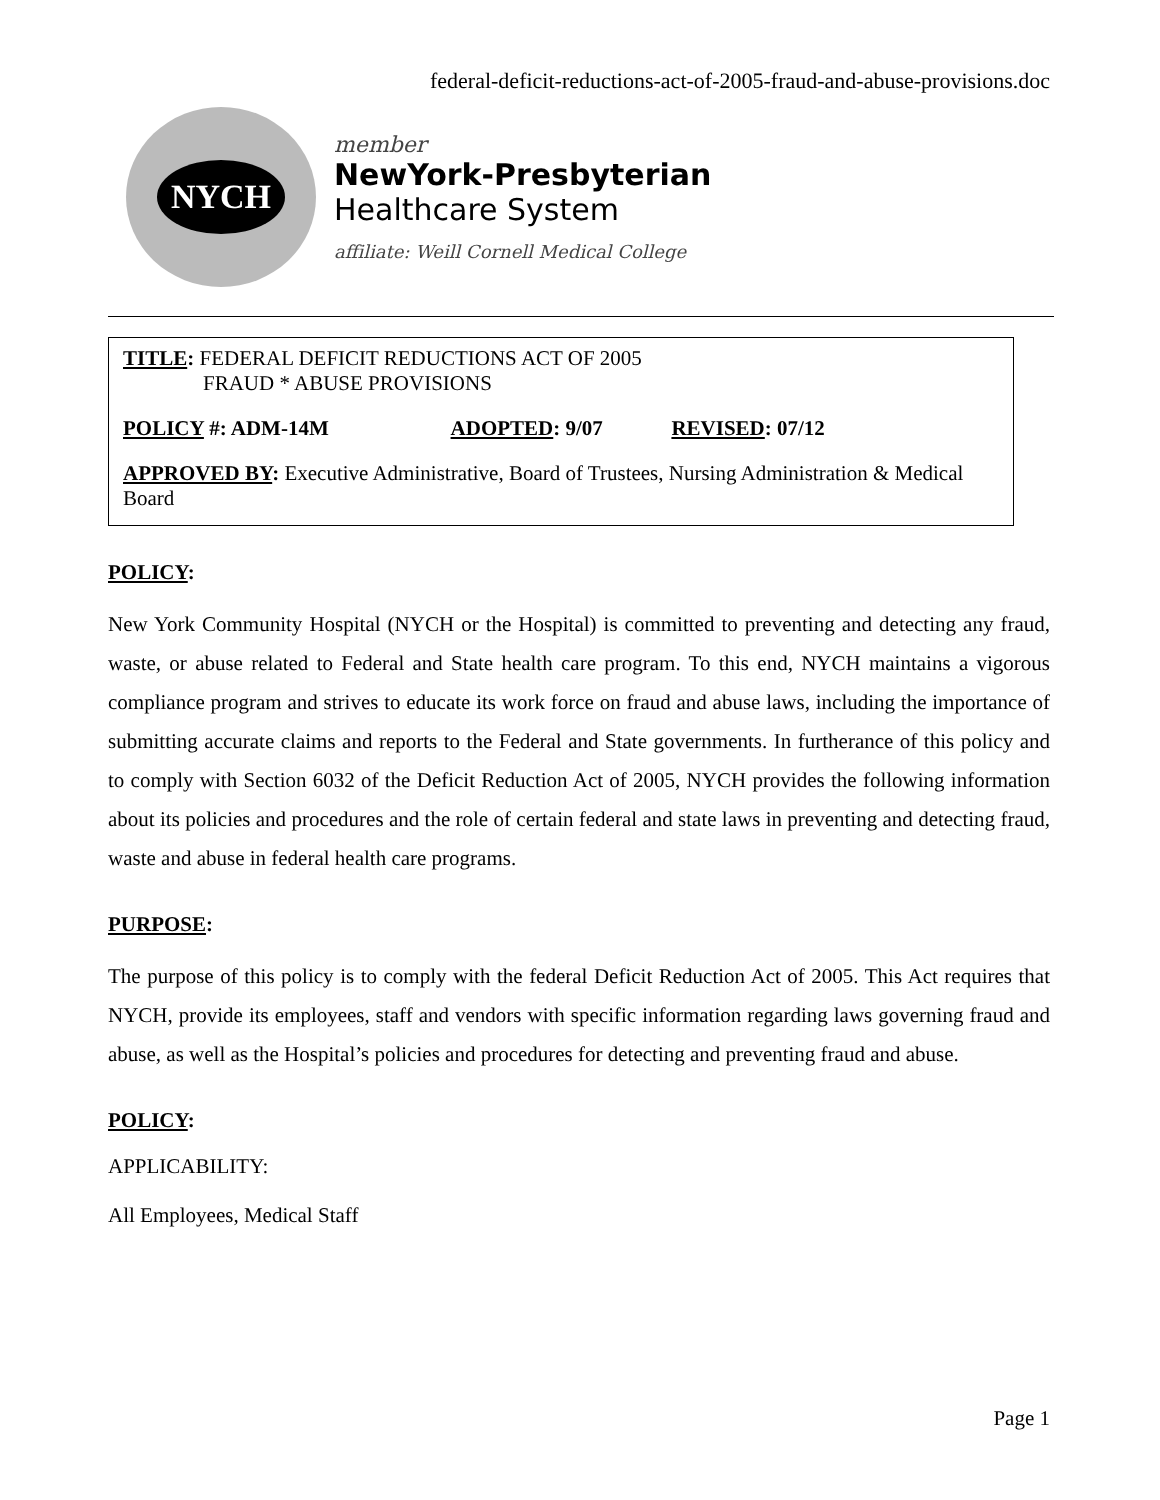federal-deficit-reductions-act-of-2005-fraud-and-abuse-provisions.doc
NYCH
member
NewYork-Presbyterian
Healthcare System
affiliate: Weill Cornell Medical College
TITLE: FEDERAL DEFICIT REDUCTIONS ACT OF 2005
FRAUD * ABUSE PROVISIONS
POLICY #: ADM-14M ADOPTED: 9/07 REVISED: 07/12
APPROVED BY: Executive Administrative, Board of Trustees, Nursing Administration & Medical Board
POLICY:
New York Community Hospital (NYCH or the Hospital) is committed to preventing and detecting any fraud, waste, or abuse related to Federal and State health care program. To this end, NYCH maintains a vigorous compliance program and strives to educate its work force on fraud and abuse laws, including the importance of submitting accurate claims and reports to the Federal and State governments. In furtherance of this policy and to comply with Section 6032 of the Deficit Reduction Act of 2005, NYCH provides the following information about its policies and procedures and the role of certain federal and state laws in preventing and detecting fraud, waste and abuse in federal health care programs.
PURPOSE:
The purpose of this policy is to comply with the federal Deficit Reduction Act of 2005. This Act requires that NYCH, provide its employees, staff and vendors with specific information regarding laws governing fraud and abuse, as well as the Hospital’s policies and procedures for detecting and preventing fraud and abuse.
POLICY:
APPLICABILITY:
All Employees, Medical Staff
Page 1